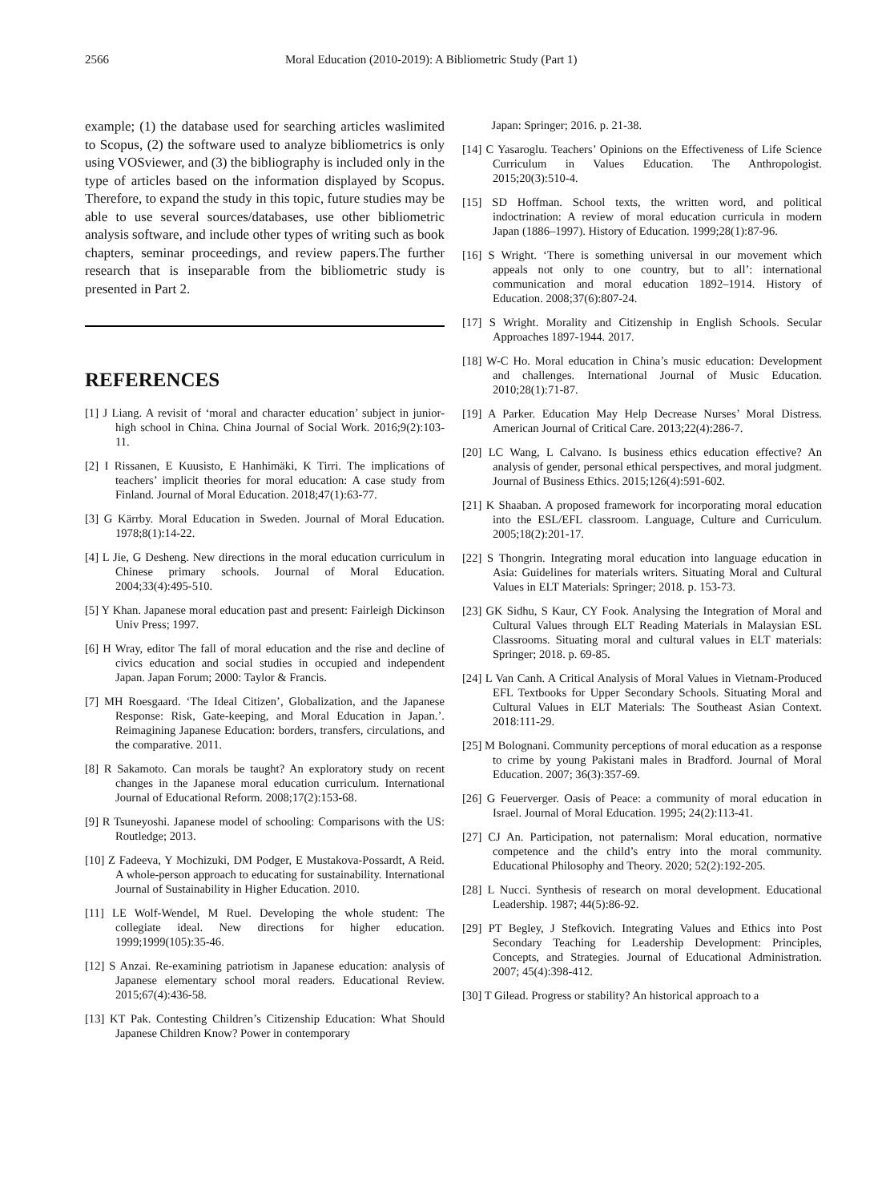2566 Moral Education (2010-2019): A Bibliometric Study (Part 1)
example; (1) the database used for searching articles waslimited to Scopus, (2) the software used to analyze bibliometrics is only using VOSviewer, and (3) the bibliography is included only in the type of articles based on the information displayed by Scopus. Therefore, to expand the study in this topic, future studies may be able to use several sources/databases, use other bibliometric analysis software, and include other types of writing such as book chapters, seminar proceedings, and review papers.The further research that is inseparable from the bibliometric study is presented in Part 2.
REFERENCES
[1] J Liang. A revisit of ‘moral and character education’ subject in junior-high school in China. China Journal of Social Work. 2016;9(2):103-11.
[2] I Rissanen, E Kuusisto, E Hanhimäki, K Tirri. The implications of teachers’ implicit theories for moral education: A case study from Finland. Journal of Moral Education. 2018;47(1):63-77.
[3] G Kärrby. Moral Education in Sweden. Journal of Moral Education. 1978;8(1):14-22.
[4] L Jie, G Desheng. New directions in the moral education curriculum in Chinese primary schools. Journal of Moral Education. 2004;33(4):495-510.
[5] Y Khan. Japanese moral education past and present: Fairleigh Dickinson Univ Press; 1997.
[6] H Wray, editor The fall of moral education and the rise and decline of civics education and social studies in occupied and independent Japan. Japan Forum; 2000: Taylor & Francis.
[7] MH Roesgaard. ‘The Ideal Citizen’, Globalization, and the Japanese Response: Risk, Gate-keeping, and Moral Education in Japan.’. Reimagining Japanese Education: borders, transfers, circulations, and the comparative. 2011.
[8] R Sakamoto. Can morals be taught? An exploratory study on recent changes in the Japanese moral education curriculum. International Journal of Educational Reform. 2008;17(2):153-68.
[9] R Tsuneyoshi. Japanese model of schooling: Comparisons with the US: Routledge; 2013.
[10] Z Fadeeva, Y Mochizuki, DM Podger, E Mustakova‐Possardt, A Reid. A whole‐person approach to educating for sustainability. International Journal of Sustainability in Higher Education. 2010.
[11] LE Wolf‐Wendel, M Ruel. Developing the whole student: The collegiate ideal. New directions for higher education. 1999;1999(105):35-46.
[12] S Anzai. Re-examining patriotism in Japanese education: analysis of Japanese elementary school moral readers. Educational Review. 2015;67(4):436-58.
[13] KT Pak. Contesting Children’s Citizenship Education: What Should Japanese Children Know? Power in contemporary
Japan: Springer; 2016. p. 21-38.
[14] C Yasaroglu. Teachers’ Opinions on the Effectiveness of Life Science Curriculum in Values Education. The Anthropologist. 2015;20(3):510-4.
[15] SD Hoffman. School texts, the written word, and political indoctrination: A review of moral education curricula in modern Japan (1886–1997). History of Education. 1999;28(1):87-96.
[16] S Wright. ‘There is something universal in our movement which appeals not only to one country, but to all’: international communication and moral education 1892–1914. History of Education. 2008;37(6):807-24.
[17] S Wright. Morality and Citizenship in English Schools. Secular Approaches 1897-1944. 2017.
[18] W-C Ho. Moral education in China’s music education: Development and challenges. International Journal of Music Education. 2010;28(1):71-87.
[19] A Parker. Education May Help Decrease Nurses’ Moral Distress. American Journal of Critical Care. 2013;22(4):286-7.
[20] LC Wang, L Calvano. Is business ethics education effective? An analysis of gender, personal ethical perspectives, and moral judgment. Journal of Business Ethics. 2015;126(4):591-602.
[21] K Shaaban. A proposed framework for incorporating moral education into the ESL/EFL classroom. Language, Culture and Curriculum. 2005;18(2):201-17.
[22] S Thongrin. Integrating moral education into language education in Asia: Guidelines for materials writers. Situating Moral and Cultural Values in ELT Materials: Springer; 2018. p. 153-73.
[23] GK Sidhu, S Kaur, CY Fook. Analysing the Integration of Moral and Cultural Values through ELT Reading Materials in Malaysian ESL Classrooms. Situating moral and cultural values in ELT materials: Springer; 2018. p. 69-85.
[24] L Van Canh. A Critical Analysis of Moral Values in Vietnam-Produced EFL Textbooks for Upper Secondary Schools. Situating Moral and Cultural Values in ELT Materials: The Southeast Asian Context. 2018:111-29.
[25] M Bolognani. Community perceptions of moral education as a response to crime by young Pakistani males in Bradford. Journal of Moral Education. 2007; 36(3):357-69.
[26] G Feuerverger. Oasis of Peace: a community of moral education in Israel. Journal of Moral Education. 1995; 24(2):113-41.
[27] CJ An. Participation, not paternalism: Moral education, normative competence and the child’s entry into the moral community. Educational Philosophy and Theory. 2020; 52(2):192-205.
[28] L Nucci. Synthesis of research on moral development. Educational Leadership. 1987; 44(5):86-92.
[29] PT Begley, J Stefkovich. Integrating Values and Ethics into Post Secondary Teaching for Leadership Development: Principles, Concepts, and Strategies. Journal of Educational Administration. 2007; 45(4):398-412.
[30] T Gilead. Progress or stability? An historical approach to a